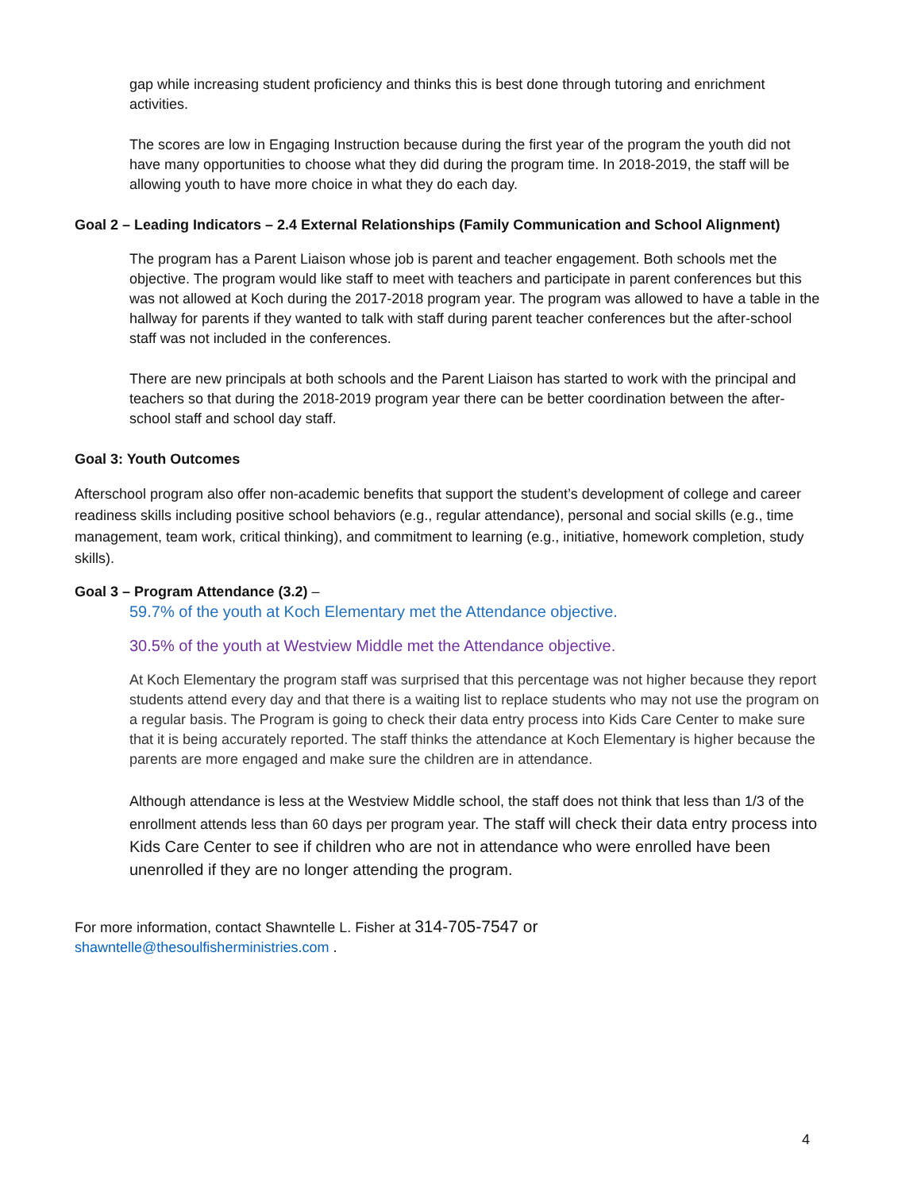gap while increasing student proficiency and thinks this is best done through tutoring and enrichment activities.
The scores are low in Engaging Instruction because during the first year of the program the youth did not have many opportunities to choose what they did during the program time. In 2018-2019, the staff will be allowing youth to have more choice in what they do each day.
Goal 2 – Leading Indicators – 2.4 External Relationships (Family Communication and School Alignment)
The program has a Parent Liaison whose job is parent and teacher engagement. Both schools met the objective. The program would like staff to meet with teachers and participate in parent conferences but this was not allowed at Koch during the 2017-2018 program year. The program was allowed to have a table in the hallway for parents if they wanted to talk with staff during parent teacher conferences but the after-school staff was not included in the conferences.
There are new principals at both schools and the Parent Liaison has started to work with the principal and teachers so that during the 2018-2019 program year there can be better coordination between the after-school staff and school day staff.
Goal 3: Youth Outcomes
Afterschool program also offer non-academic benefits that support the student’s development of college and career readiness skills including positive school behaviors (e.g., regular attendance), personal and social skills (e.g., time management, team work, critical thinking), and commitment to learning (e.g., initiative, homework completion, study skills).
Goal 3 – Program Attendance (3.2) –
59.7% of the youth at Koch Elementary met the Attendance objective.
30.5% of the youth at Westview Middle met the Attendance objective.
At Koch Elementary the program staff was surprised that this percentage was not higher because they report students attend every day and that there is a waiting list to replace students who may not use the program on a regular basis. The Program is going to check their data entry process into Kids Care Center to make sure that it is being accurately reported. The staff thinks the attendance at Koch Elementary is higher because the parents are more engaged and make sure the children are in attendance.
Although attendance is less at the Westview Middle school, the staff does not think that less than 1/3 of the enrollment attends less than 60 days per program year. The staff will check their data entry process into Kids Care Center to see if children who are not in attendance who were enrolled have been unenrolled if they are no longer attending the program.
For more information, contact Shawntelle L. Fisher at 314-705-7547 or
shawntelle@thesoulfisherministries.com .
4